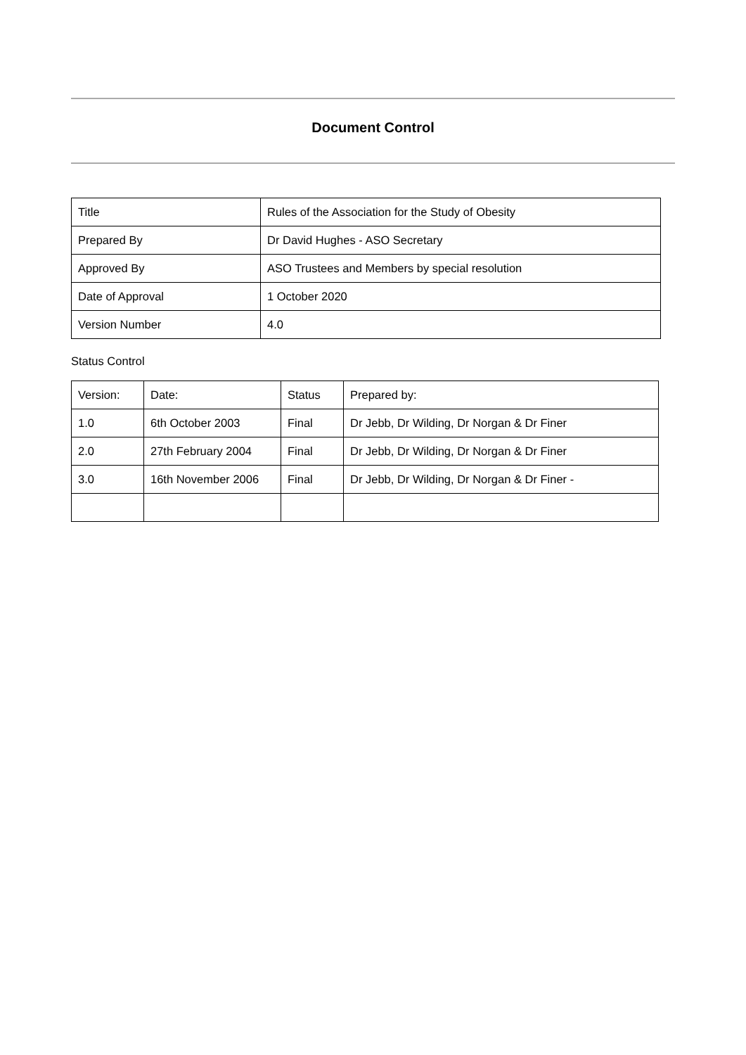Document Control
| Title | Rules of the Association for the Study of Obesity |
| Prepared By | Dr David Hughes - ASO Secretary |
| Approved By | ASO Trustees and Members by special resolution |
| Date of Approval | 1 October 2020 |
| Version Number | 4.0 |
Status Control
| Version: | Date: | Status | Prepared by: |
| 1.0 | 6th October 2003 | Final | Dr Jebb, Dr Wilding, Dr Norgan & Dr Finer |
| 2.0 | 27th February 2004 | Final | Dr Jebb, Dr Wilding, Dr Norgan & Dr Finer |
| 3.0 | 16th November 2006 | Final | Dr Jebb, Dr Wilding, Dr Norgan & Dr Finer - |